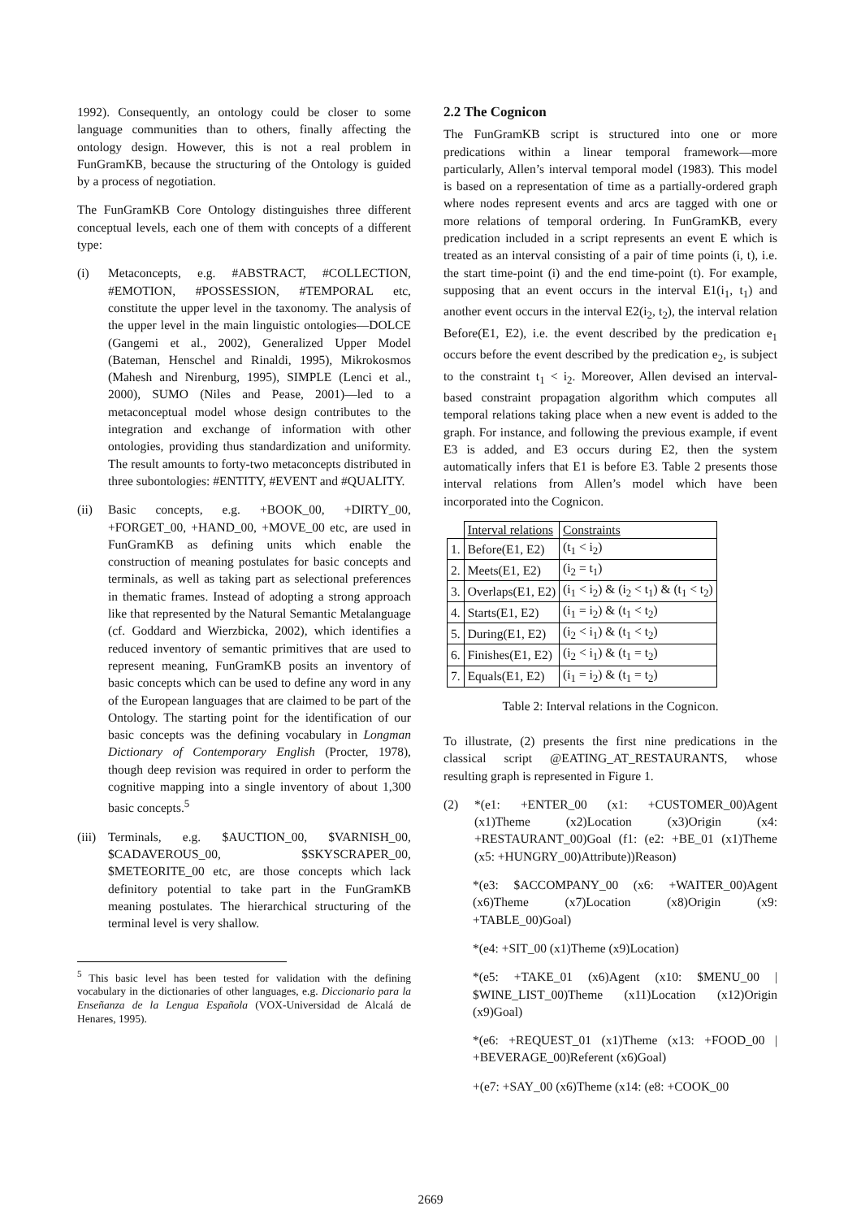1992). Consequently, an ontology could be closer to some language communities than to others, finally affecting the ontology design. However, this is not a real problem in FunGramKB, because the structuring of the Ontology is guided by a process of negotiation.
The FunGramKB Core Ontology distinguishes three different conceptual levels, each one of them with concepts of a different type:
(i) Metaconcepts, e.g. #ABSTRACT, #COLLECTION, #EMOTION, #POSSESSION, #TEMPORAL etc, constitute the upper level in the taxonomy. The analysis of the upper level in the main linguistic ontologies—DOLCE (Gangemi et al., 2002), Generalized Upper Model (Bateman, Henschel and Rinaldi, 1995), Mikrokosmos (Mahesh and Nirenburg, 1995), SIMPLE (Lenci et al., 2000), SUMO (Niles and Pease, 2001)—led to a metaconceptual model whose design contributes to the integration and exchange of information with other ontologies, providing thus standardization and uniformity. The result amounts to forty-two metaconcepts distributed in three subontologies: #ENTITY, #EVENT and #QUALITY.
(ii) Basic concepts, e.g. +BOOK_00, +DIRTY_00, +FORGET_00, +HAND_00, +MOVE_00 etc, are used in FunGramKB as defining units which enable the construction of meaning postulates for basic concepts and terminals, as well as taking part as selectional preferences in thematic frames. Instead of adopting a strong approach like that represented by the Natural Semantic Metalanguage (cf. Goddard and Wierzbicka, 2002), which identifies a reduced inventory of semantic primitives that are used to represent meaning, FunGramKB posits an inventory of basic concepts which can be used to define any word in any of the European languages that are claimed to be part of the Ontology. The starting point for the identification of our basic concepts was the defining vocabulary in Longman Dictionary of Contemporary English (Procter, 1978), though deep revision was required in order to perform the cognitive mapping into a single inventory of about 1,300 basic concepts.<sup>5</sup>
(iii) Terminals, e.g. $AUCTION_00, $VARNISH_00, $CADAVEROUS_00, $SKYSCRAPER_00, $METEORITE_00 etc, are those concepts which lack definitory potential to take part in the FunGramKB meaning postulates. The hierarchical structuring of the terminal level is very shallow.
<sup>5</sup> This basic level has been tested for validation with the defining vocabulary in the dictionaries of other languages, e.g. Diccionario para la Enseñanza de la Lengua Española (VOX-Universidad de Alcalá de Henares, 1995).
2.2 The Cognicon
The FunGramKB script is structured into one or more predications within a linear temporal framework—more particularly, Allen’s interval temporal model (1983). This model is based on a representation of time as a partially-ordered graph where nodes represent events and arcs are tagged with one or more relations of temporal ordering. In FunGramKB, every predication included in a script represents an event E which is treated as an interval consisting of a pair of time points (i, t), i.e. the start time-point (i) and the end time-point (t). For example, supposing that an event occurs in the interval E1(i<sub>1</sub>, t<sub>1</sub>) and another event occurs in the interval E2(i<sub>2</sub>, t<sub>2</sub>), the interval relation Before(E1, E2), i.e. the event described by the predication e<sub>1</sub> occurs before the event described by the predication e<sub>2</sub>, is subject to the constraint t<sub>1</sub> < i<sub>2</sub>. Moreover, Allen devised an interval-based constraint propagation algorithm which computes all temporal relations taking place when a new event is added to the graph. For instance, and following the previous example, if event E3 is added, and E3 occurs during E2, then the system automatically infers that E1 is before E3. Table 2 presents those interval relations from Allen’s model which have been incorporated into the Cognicon.
| | Interval relations | Constraints |
| 1. | Before(E1, E2) | (t<sub>1</sub> < i<sub>2</sub>) |
| 2. | Meets(E1, E2) | (i<sub>2</sub> = t<sub>1</sub>) |
| 3. | Overlaps(E1, E2) | (i<sub>1</sub> < i<sub>2</sub>) & (i<sub>2</sub> < t<sub>1</sub>) & (t<sub>1</sub> < t<sub>2</sub>) |
| 4. | Starts(E1, E2) | (i<sub>1</sub> = i<sub>2</sub>) & (t<sub>1</sub> < t<sub>2</sub>) |
| 5. | During(E1, E2) | (i<sub>2</sub> < i<sub>1</sub>) & (t<sub>1</sub> < t<sub>2</sub>) |
| 6. | Finishes(E1, E2) | (i<sub>2</sub> < i<sub>1</sub>) & (t<sub>1</sub> = t<sub>2</sub>) |
| 7. | Equals(E1, E2) | (i<sub>1</sub> = i<sub>2</sub>) & (t<sub>1</sub> = t<sub>2</sub>) |
Table 2: Interval relations in the Cognicon.
To illustrate, (2) presents the first nine predications in the classical script @EATING_AT_RESTAURANTS, whose resulting graph is represented in Figure 1.
(2) *(e1: +ENTER_00 (x1: +CUSTOMER_00)Agent (x1)Theme (x2)Location (x3)Origin (x4: +RESTAURANT_00)Goal (f1: (e2: +BE_01 (x1)Theme (x5: +HUNGRY_00)Attribute))Reason)
*(e3: $ACCOMPANY_00 (x6: +WAITER_00)Agent (x6)Theme (x7)Location (x8)Origin (x9: +TABLE_00)Goal)
*(e4: +SIT_00 (x1)Theme (x9)Location)
*(e5: +TAKE_01 (x6)Agent (x10: $MENU_00 | $WINE_LIST_00)Theme (x11)Location (x12)Origin (x9)Goal)
*(e6: +REQUEST_01 (x1)Theme (x13: +FOOD_00 | +BEVERAGE_00)Referent (x6)Goal)
+(e7: +SAY_00 (x6)Theme (x14: (e8: +COOK_00
2669